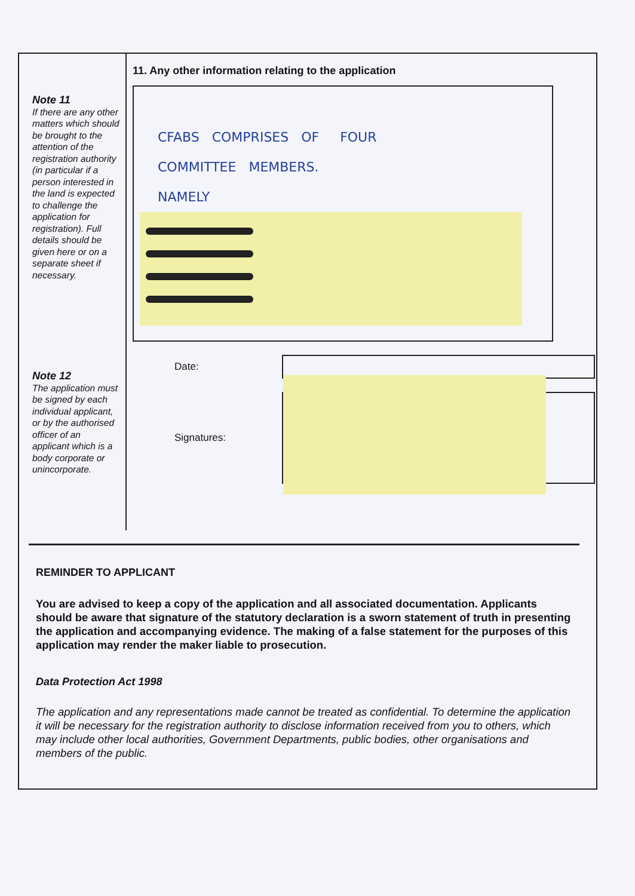Note 11
If there are any other matters which should be brought to the attention of the registration authority (in particular if a person interested in the land is expected to challenge the application for registration). Full details should be given here or on a separate sheet if necessary.
Note 12
The application must be signed by each individual applicant, or by the authorised officer of an applicant which is a body corporate or unincorporate.
11. Any other information relating to the application
CFABS COMPRISES OF FOUR
COMMITTEE MEMBERS.
NAMELY
Date:
Signatures:
REMINDER TO APPLICANT
You are advised to keep a copy of the application and all associated documentation. Applicants should be aware that signature of the statutory declaration is a sworn statement of truth in presenting the application and accompanying evidence. The making of a false statement for the purposes of this application may render the maker liable to prosecution.
Data Protection Act 1998
The application and any representations made cannot be treated as confidential. To determine the application it will be necessary for the registration authority to disclose information received from you to others, which may include other local authorities, Government Departments, public bodies, other organisations and members of the public.